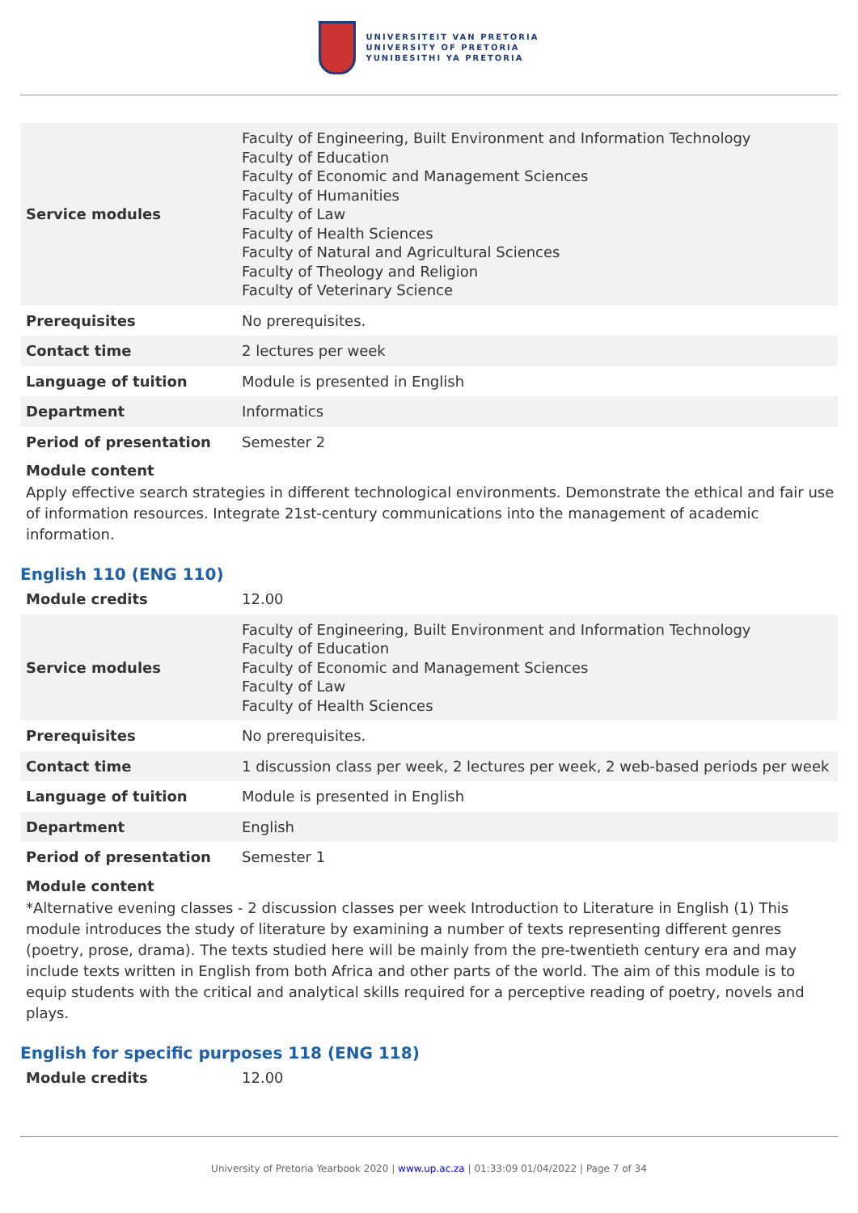UNIVERSITEIT VAN PRETORIA
UNIVERSITY OF PRETORIA
YUNIBESITHI YA PRETORIA
| Service modules | Faculty of Engineering, Built Environment and Information Technology Faculty of Education Faculty of Economic and Management Sciences Faculty of Humanities Faculty of Law Faculty of Health Sciences Faculty of Natural and Agricultural Sciences Faculty of Theology and Religion Faculty of Veterinary Science |
| Prerequisites | No prerequisites. |
| Contact time | 2 lectures per week |
| Language of tuition | Module is presented in English |
| Department | Informatics |
| Period of presentation | Semester 2 |
Module content
Apply effective search strategies in different technological environments. Demonstrate the ethical and fair use of information resources. Integrate 21st-century communications into the management of academic information.
English 110 (ENG 110)
| Module credits | 12.00 |
| Service modules | Faculty of Engineering, Built Environment and Information Technology Faculty of Education Faculty of Economic and Management Sciences Faculty of Law Faculty of Health Sciences |
| Prerequisites | No prerequisites. |
| Contact time | 1 discussion class per week, 2 lectures per week, 2 web-based periods per week |
| Language of tuition | Module is presented in English |
| Department | English |
| Period of presentation | Semester 1 |
Module content
*Alternative evening classes - 2 discussion classes per week Introduction to Literature in English (1) This module introduces the study of literature by examining a number of texts representing different genres (poetry, prose, drama). The texts studied here will be mainly from the pre-twentieth century era and may include texts written in English from both Africa and other parts of the world. The aim of this module is to equip students with the critical and analytical skills required for a perceptive reading of poetry, novels and plays.
English for specific purposes 118 (ENG 118)
| Module credits | 12.00 |
University of Pretoria Yearbook 2020 | www.up.ac.za | 01:33:09 01/04/2022 | Page 7 of 34